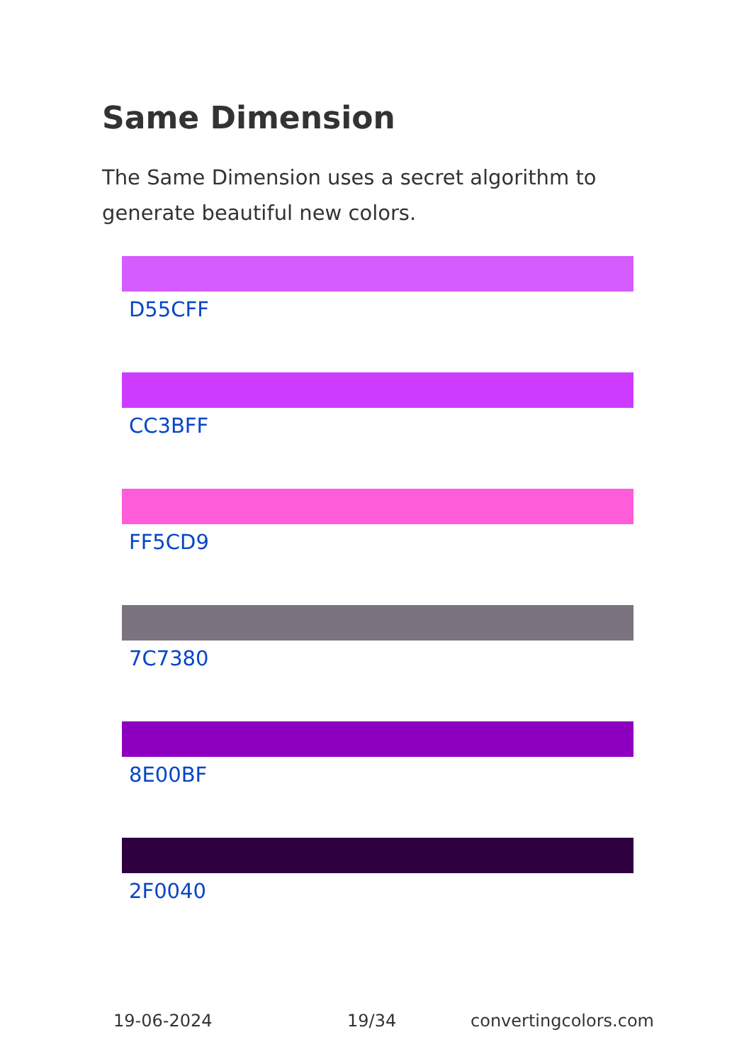Same Dimension
The Same Dimension uses a secret algorithm to generate beautiful new colors.
D55CFF
CC3BFF
FF5CD9
7C7380
8E00BF
2F0040
19-06-2024 19/34 convertingcolors.com